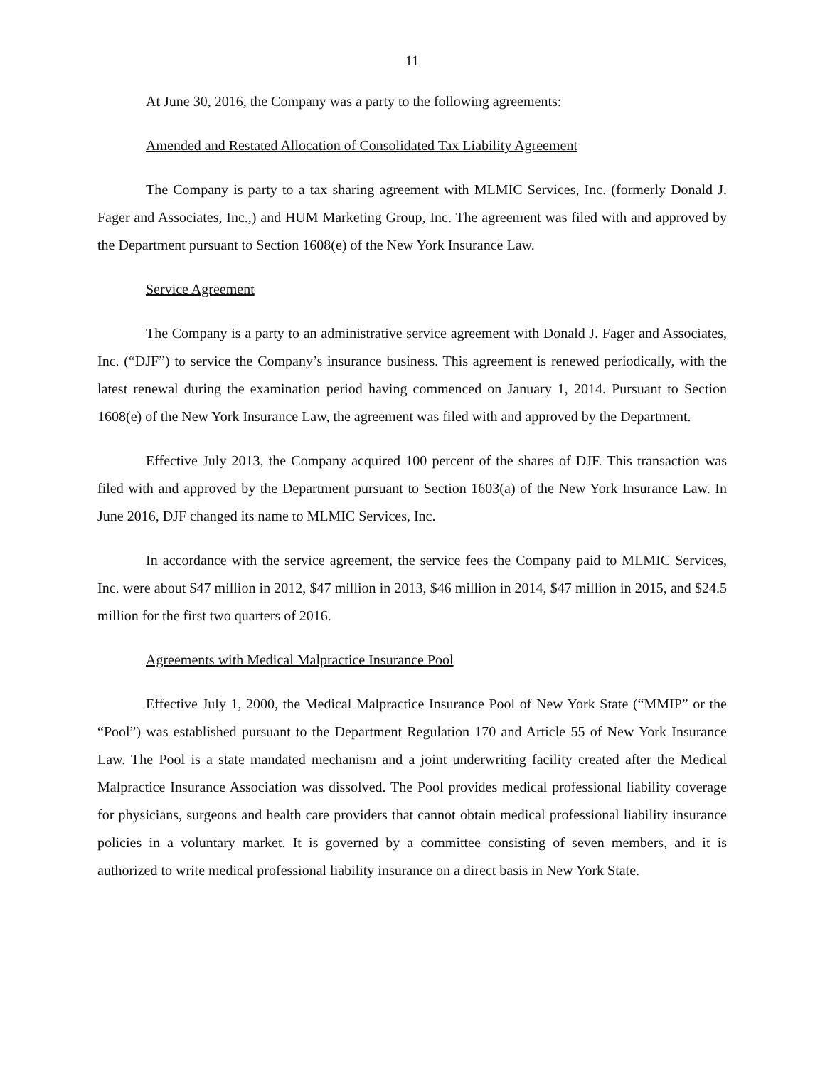11
At June 30, 2016, the Company was a party to the following agreements:
Amended and Restated Allocation of Consolidated Tax Liability Agreement
The Company is party to a tax sharing agreement with MLMIC Services, Inc. (formerly Donald J. Fager and Associates, Inc.,) and HUM Marketing Group, Inc. The agreement was filed with and approved by the Department pursuant to Section 1608(e) of the New York Insurance Law.
Service Agreement
The Company is a party to an administrative service agreement with Donald J. Fager and Associates, Inc. (“DJF”) to service the Company’s insurance business. This agreement is renewed periodically, with the latest renewal during the examination period having commenced on January 1, 2014. Pursuant to Section 1608(e) of the New York Insurance Law, the agreement was filed with and approved by the Department.
Effective July 2013, the Company acquired 100 percent of the shares of DJF. This transaction was filed with and approved by the Department pursuant to Section 1603(a) of the New York Insurance Law. In June 2016, DJF changed its name to MLMIC Services, Inc.
In accordance with the service agreement, the service fees the Company paid to MLMIC Services, Inc. were about $47 million in 2012, $47 million in 2013, $46 million in 2014, $47 million in 2015, and $24.5 million for the first two quarters of 2016.
Agreements with Medical Malpractice Insurance Pool
Effective July 1, 2000, the Medical Malpractice Insurance Pool of New York State (“MMIP” or the “Pool”) was established pursuant to the Department Regulation 170 and Article 55 of New York Insurance Law. The Pool is a state mandated mechanism and a joint underwriting facility created after the Medical Malpractice Insurance Association was dissolved. The Pool provides medical professional liability coverage for physicians, surgeons and health care providers that cannot obtain medical professional liability insurance policies in a voluntary market. It is governed by a committee consisting of seven members, and it is authorized to write medical professional liability insurance on a direct basis in New York State.